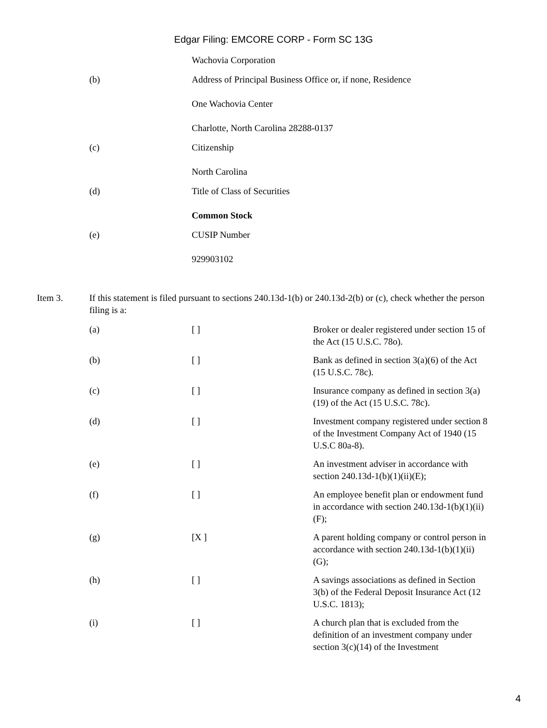Edgar Filing: EMCORE CORP - Form SC 13G
Wachovia Corporation
(b) Address of Principal Business Office or, if none, Residence
One Wachovia Center
Charlotte, North Carolina 28288-0137
(c) Citizenship
North Carolina
(d) Title of Class of Securities
Common Stock
(e) CUSIP Number
929903102
Item 3. If this statement is filed pursuant to sections 240.13d-1(b) or 240.13d-2(b) or (c), check whether the person filing is a:
(a) [ ] Broker or dealer registered under section 15 of the Act (15 U.S.C. 78o).
(b) [ ] Bank as defined in section 3(a)(6) of the Act (15 U.S.C. 78c).
(c) [ ] Insurance company as defined in section 3(a)(19) of the Act (15 U.S.C. 78c).
(d) [ ] Investment company registered under section 8 of the Investment Company Act of 1940 (15 U.S.C 80a-8).
(e) [ ] An investment adviser in accordance with section 240.13d-1(b)(1)(ii)(E);
(f) [ ] An employee benefit plan or endowment fund in accordance with section 240.13d-1(b)(1)(ii)(F);
(g) [X ] A parent holding company or control person in accordance with section 240.13d-1(b)(1)(ii)(G);
(h) [ ] A savings associations as defined in Section 3(b) of the Federal Deposit Insurance Act (12 U.S.C. 1813);
(i) [ ] A church plan that is excluded from the definition of an investment company under section 3(c)(14) of the Investment
4